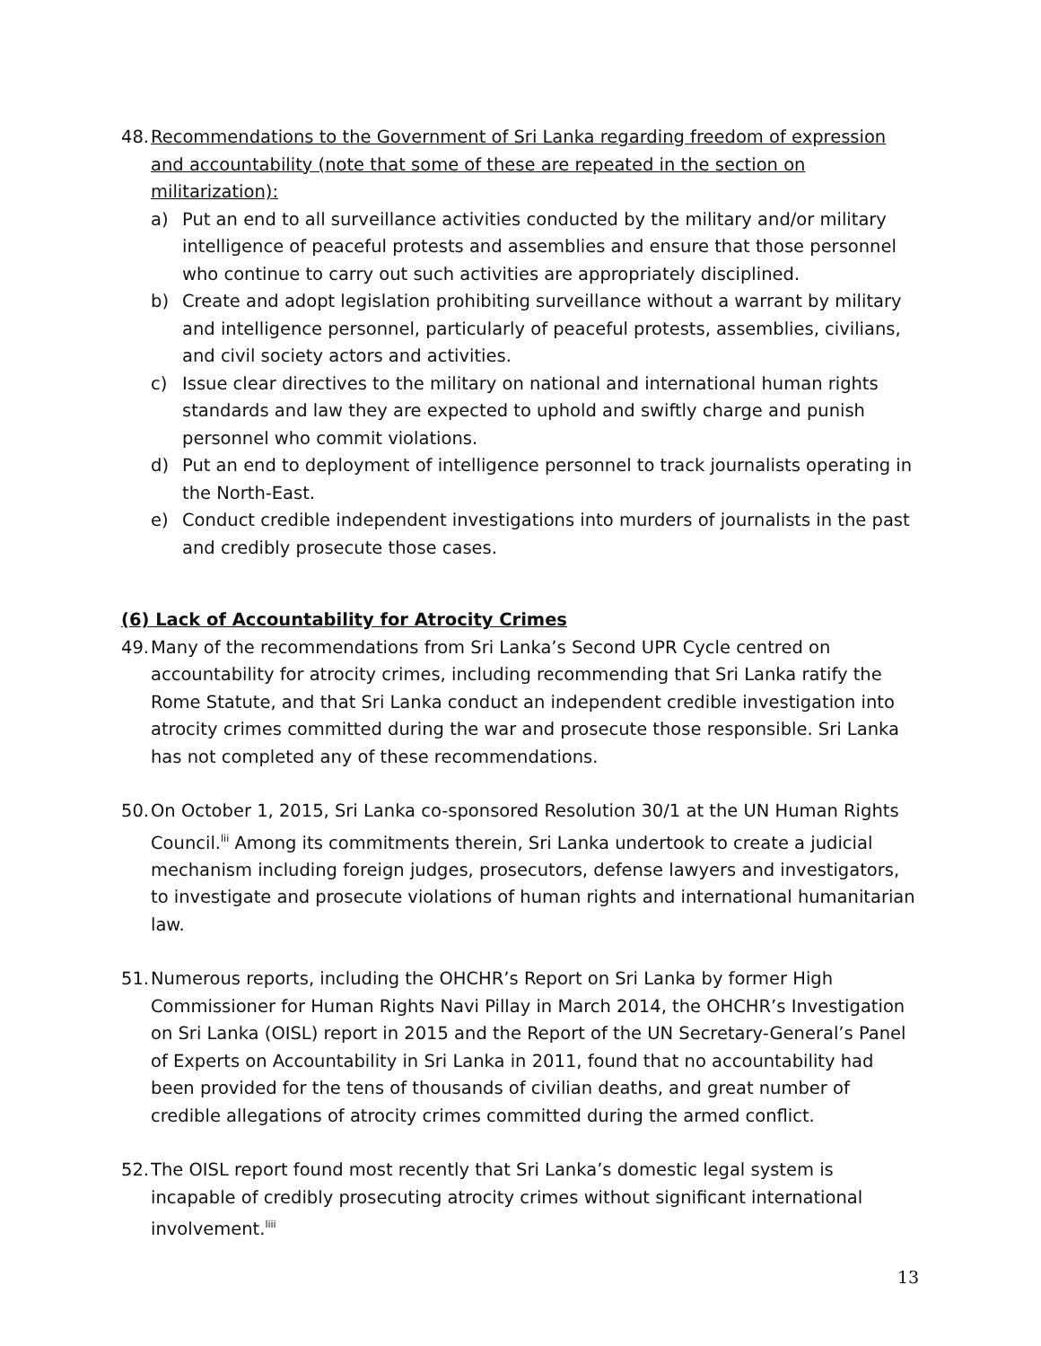48.
Recommendations to the Government of Sri Lanka regarding freedom of expression and accountability (note that some of these are repeated in the section on militarization):
a) Put an end to all surveillance activities conducted by the military and/or military intelligence of peaceful protests and assemblies and ensure that those personnel who continue to carry out such activities are appropriately disciplined.
b) Create and adopt legislation prohibiting surveillance without a warrant by military and intelligence personnel, particularly of peaceful protests, assemblies, civilians, and civil society actors and activities.
c) Issue clear directives to the military on national and international human rights standards and law they are expected to uphold and swiftly charge and punish personnel who commit violations.
d) Put an end to deployment of intelligence personnel to track journalists operating in the North-East.
e) Conduct credible independent investigations into murders of journalists in the past and credibly prosecute those cases.
(6) Lack of Accountability for Atrocity Crimes
49.
Many of the recommendations from Sri Lanka’s Second UPR Cycle centred on accountability for atrocity crimes, including recommending that Sri Lanka ratify the Rome Statute, and that Sri Lanka conduct an independent credible investigation into atrocity crimes committed during the war and prosecute those responsible. Sri Lanka has not completed any of these recommendations.
50.
On October 1, 2015, Sri Lanka co-sponsored Resolution 30/1 at the UN Human Rights Council.<sup>lii</sup> Among its commitments therein, Sri Lanka undertook to create a judicial mechanism including foreign judges, prosecutors, defense lawyers and investigators, to investigate and prosecute violations of human rights and international humanitarian law.
51.
Numerous reports, including the OHCHR’s Report on Sri Lanka by former High Commissioner for Human Rights Navi Pillay in March 2014, the OHCHR’s Investigation on Sri Lanka (OISL) report in 2015 and the Report of the UN Secretary-General’s Panel of Experts on Accountability in Sri Lanka in 2011, found that no accountability had been provided for the tens of thousands of civilian deaths, and great number of credible allegations of atrocity crimes committed during the armed conflict.
52.
The OISL report found most recently that Sri Lanka’s domestic legal system is incapable of credibly prosecuting atrocity crimes without significant international involvement.<sup>liii</sup>
13